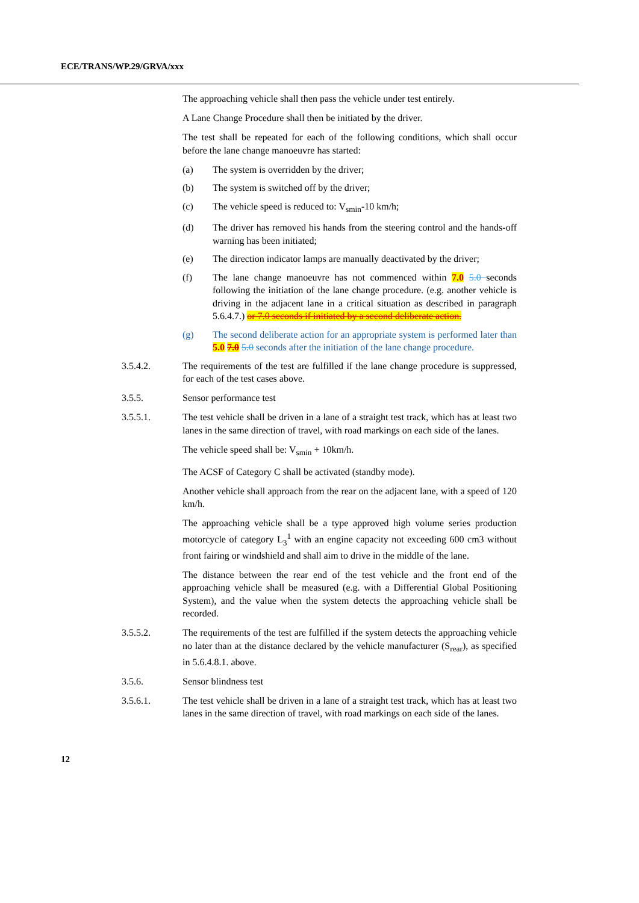ECE/TRANS/WP.29/GRVA/xxx
The approaching vehicle shall then pass the vehicle under test entirely.
A Lane Change Procedure shall then be initiated by the driver.
The test shall be repeated for each of the following conditions, which shall occur before the lane change manoeuvre has started:
(a) The system is overridden by the driver;
(b) The system is switched off by the driver;
(c) The vehicle speed is reduced to: V<sub>smin</sub>-10 km/h;
(d) The driver has removed his hands from the steering control and the hands-off warning has been initiated;
(e) The direction indicator lamps are manually deactivated by the driver;
(f) The lane change manoeuvre has not commenced within 7.0 5.0 seconds following the initiation of the lane change procedure. (e.g. another vehicle is driving in the adjacent lane in a critical situation as described in paragraph 5.6.4.7.) or 7.0 seconds if initiated by a second deliberate action.
(g) The second deliberate action for an appropriate system is performed later than 5.0 7.0 5.0 seconds after the initiation of the lane change procedure.
3.5.4.2. The requirements of the test are fulfilled if the lane change procedure is suppressed, for each of the test cases above.
3.5.5. Sensor performance test
3.5.5.1. The test vehicle shall be driven in a lane of a straight test track, which has at least two lanes in the same direction of travel, with road markings on each side of the lanes.
The vehicle speed shall be: V<sub>smin</sub> + 10km/h.
The ACSF of Category C shall be activated (standby mode).
Another vehicle shall approach from the rear on the adjacent lane, with a speed of 120 km/h.
The approaching vehicle shall be a type approved high volume series production motorcycle of category L<sub>3</sub><sup>1</sup> with an engine capacity not exceeding 600 cm3 without front fairing or windshield and shall aim to drive in the middle of the lane.
The distance between the rear end of the test vehicle and the front end of the approaching vehicle shall be measured (e.g. with a Differential Global Positioning System), and the value when the system detects the approaching vehicle shall be recorded.
3.5.5.2. The requirements of the test are fulfilled if the system detects the approaching vehicle no later than at the distance declared by the vehicle manufacturer (S<sub>rear</sub>), as specified in 5.6.4.8.1. above.
3.5.6. Sensor blindness test
3.5.6.1. The test vehicle shall be driven in a lane of a straight test track, which has at least two lanes in the same direction of travel, with road markings on each side of the lanes.
12